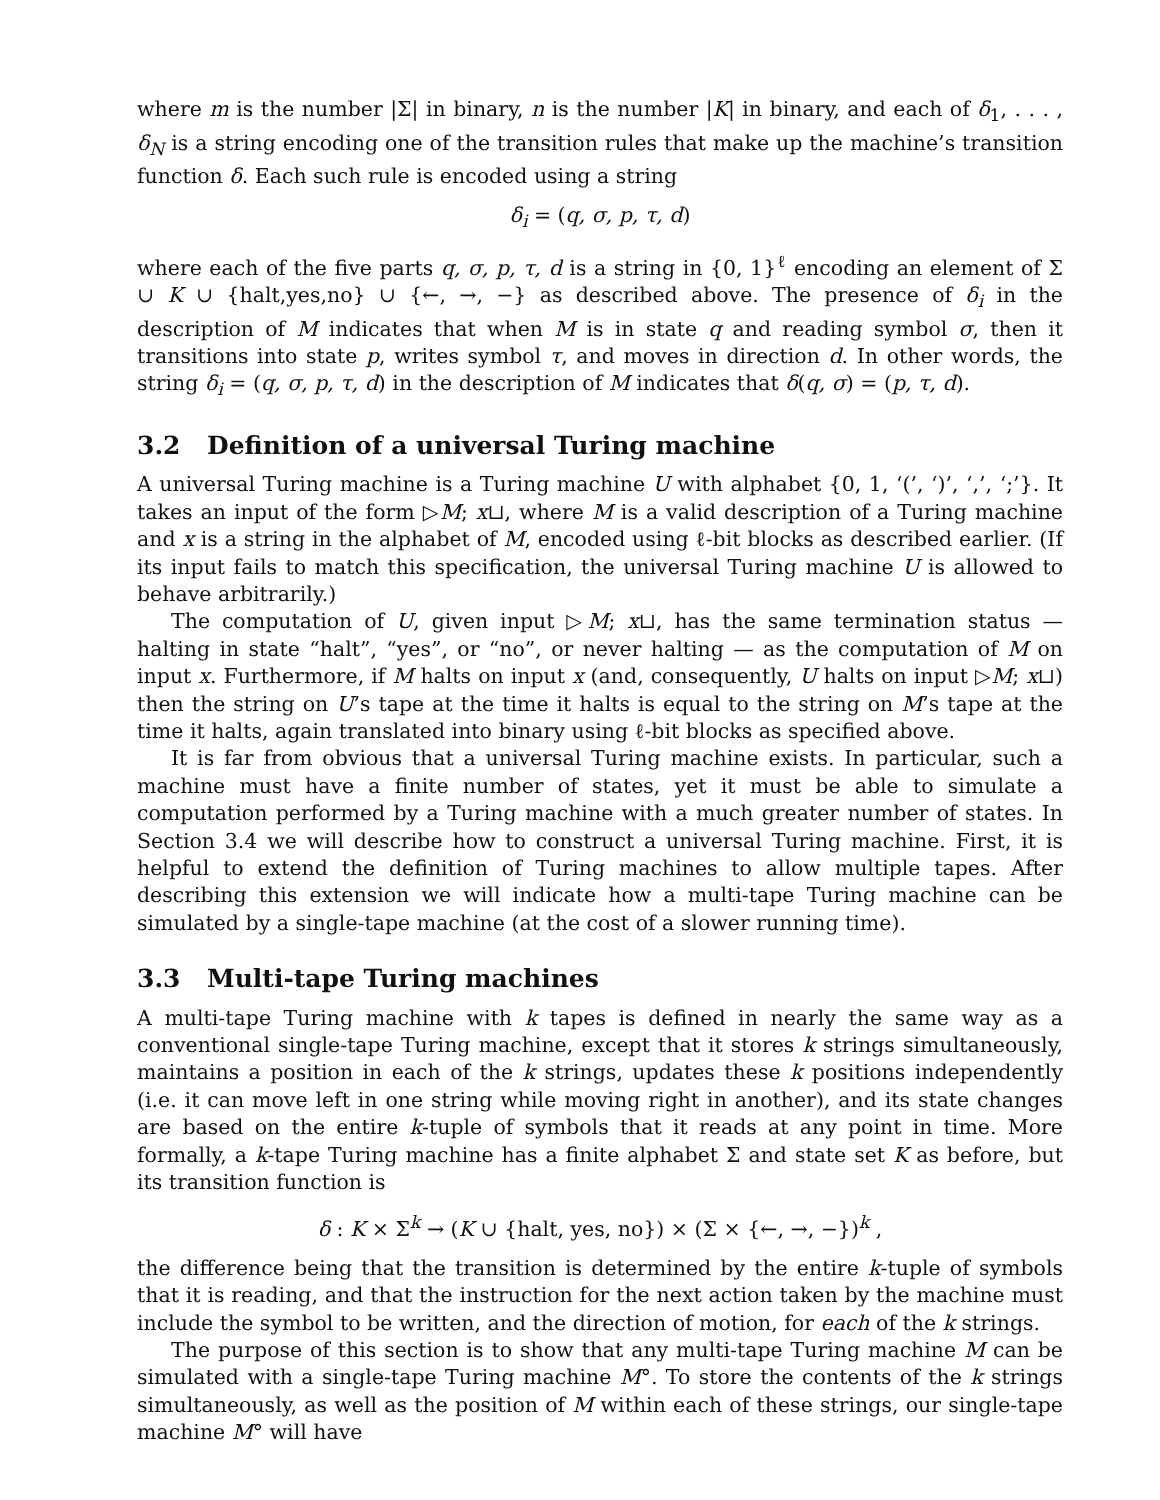where m is the number |Σ| in binary, n is the number |K| in binary, and each of δ<sub>1</sub>, . . . , δ<sub>N</sub> is a string encoding one of the transition rules that make up the machine’s transition function δ. Each such rule is encoded using a string
δ<sub>i</sub> = (q, σ, p, τ, d)
where each of the five parts q, σ, p, τ, d is a string in {0, 1}<sup>ℓ</sup> encoding an element of Σ ∪ K ∪ {halt,yes,no} ∪ {←, →, −} as described above. The presence of δ<sub>i</sub> in the description of M indicates that when M is in state q and reading symbol σ, then it transitions into state p, writes symbol τ, and moves in direction d. In other words, the string δ<sub>i</sub> = (q, σ, p, τ, d) in the description of M indicates that δ(q, σ) = (p, τ, d).
3.2 Definition of a universal Turing machine
A universal Turing machine is a Turing machine U with alphabet {0, 1, ‘(’, ‘)’, ‘,’, ‘;’}. It takes an input of the form ▷M; x⊔, where M is a valid description of a Turing machine and x is a string in the alphabet of M, encoded using ℓ-bit blocks as described earlier. (If its input fails to match this specification, the universal Turing machine U is allowed to behave arbitrarily.)
The computation of U, given input ▷M; x⊔, has the same termination status — halting in state “halt”, “yes”, or “no”, or never halting — as the computation of M on input x. Furthermore, if M halts on input x (and, consequently, U halts on input ▷M; x⊔) then the string on U’s tape at the time it halts is equal to the string on M’s tape at the time it halts, again translated into binary using ℓ-bit blocks as specified above.
It is far from obvious that a universal Turing machine exists. In particular, such a machine must have a finite number of states, yet it must be able to simulate a computation performed by a Turing machine with a much greater number of states. In Section 3.4 we will describe how to construct a universal Turing machine. First, it is helpful to extend the definition of Turing machines to allow multiple tapes. After describing this extension we will indicate how a multi-tape Turing machine can be simulated by a single-tape machine (at the cost of a slower running time).
3.3 Multi-tape Turing machines
A multi-tape Turing machine with k tapes is defined in nearly the same way as a conventional single-tape Turing machine, except that it stores k strings simultaneously, maintains a position in each of the k strings, updates these k positions independently (i.e. it can move left in one string while moving right in another), and its state changes are based on the entire k-tuple of symbols that it reads at any point in time. More formally, a k-tape Turing machine has a finite alphabet Σ and state set K as before, but its transition function is
δ : K × Σ<sup>k</sup> → (K ∪ {halt, yes, no}) × (Σ × {←, →, −})<sup>k</sup> ,
the difference being that the transition is determined by the entire k-tuple of symbols that it is reading, and that the instruction for the next action taken by the machine must include the symbol to be written, and the direction of motion, for each of the k strings.
The purpose of this section is to show that any multi-tape Turing machine M can be simulated with a single-tape Turing machine M°. To store the contents of the k strings simultaneously, as well as the position of M within each of these strings, our single-tape machine M° will have